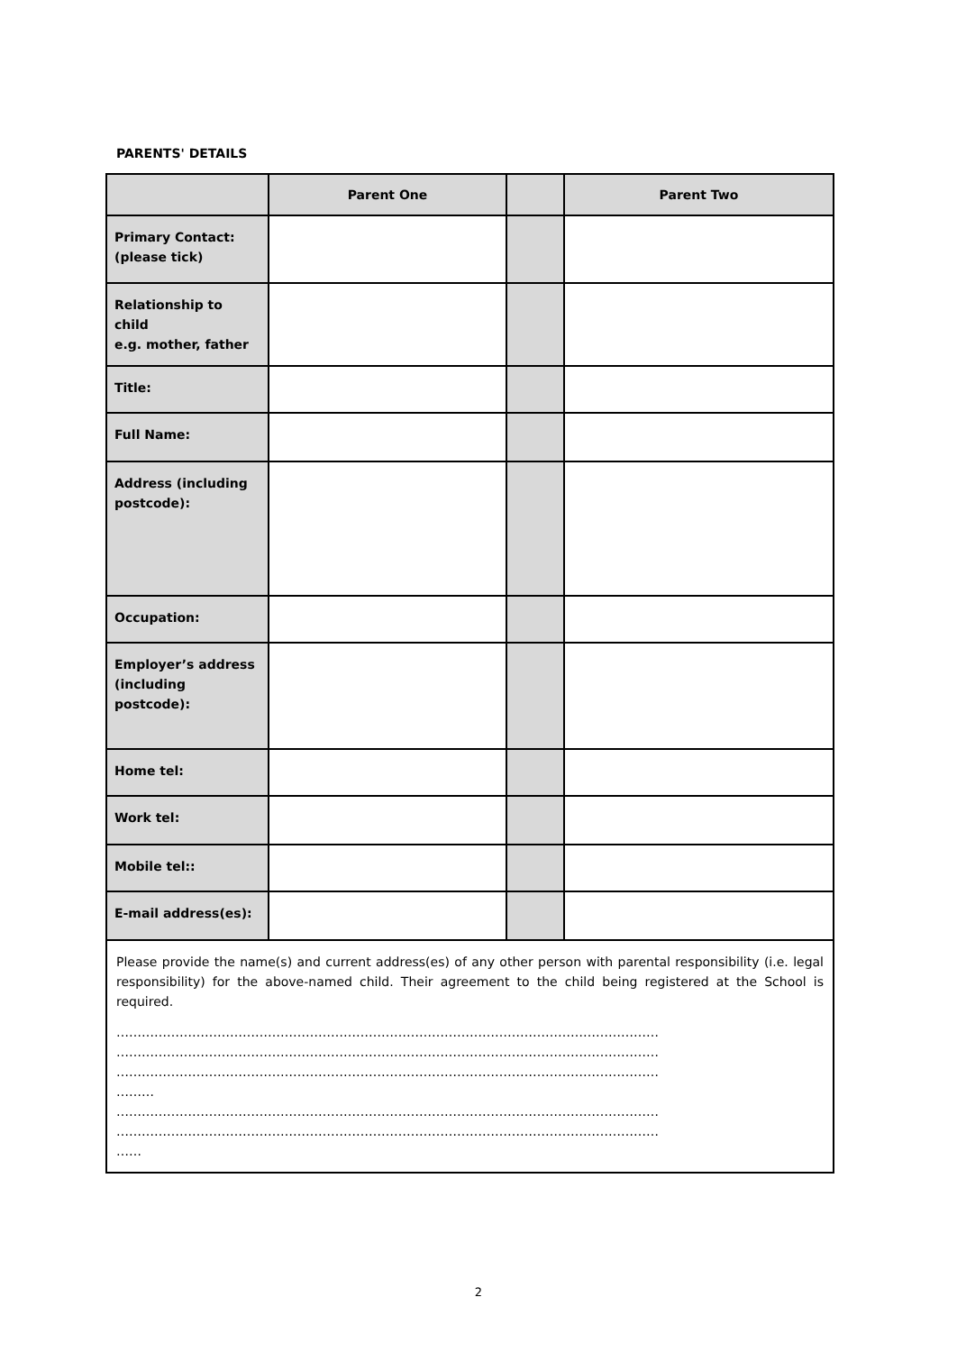PARENTS' DETAILS
| | Parent One | | Parent Two |
| --- | --- | --- | --- |
| Primary Contact: (please tick) | | | |
| Relationship to child e.g. mother, father | | | |
| Title: | | | |
| Full Name: | | | |
| Address (including postcode): | | | |
| Occupation: | | | |
| Employer’s address (including postcode): | | | |
| Home tel: | | | |
| Work tel: | | | |
| Mobile tel:: | | | |
| E-mail address(es): | | | |
| Please provide the name(s) and current address(es) of any other person with parental responsibility (i.e. legal responsibility) for the above-named child. Their agreement to the child being registered at the School is required. ………………………………………………………………………………………………………………… ………………………………………………………………………………………………………………… ………………………………………………………………………………………………………………… ……… ………………………………………………………………………………………………………………… ………………………………………………………………………………………………………………… …… | | | |
2